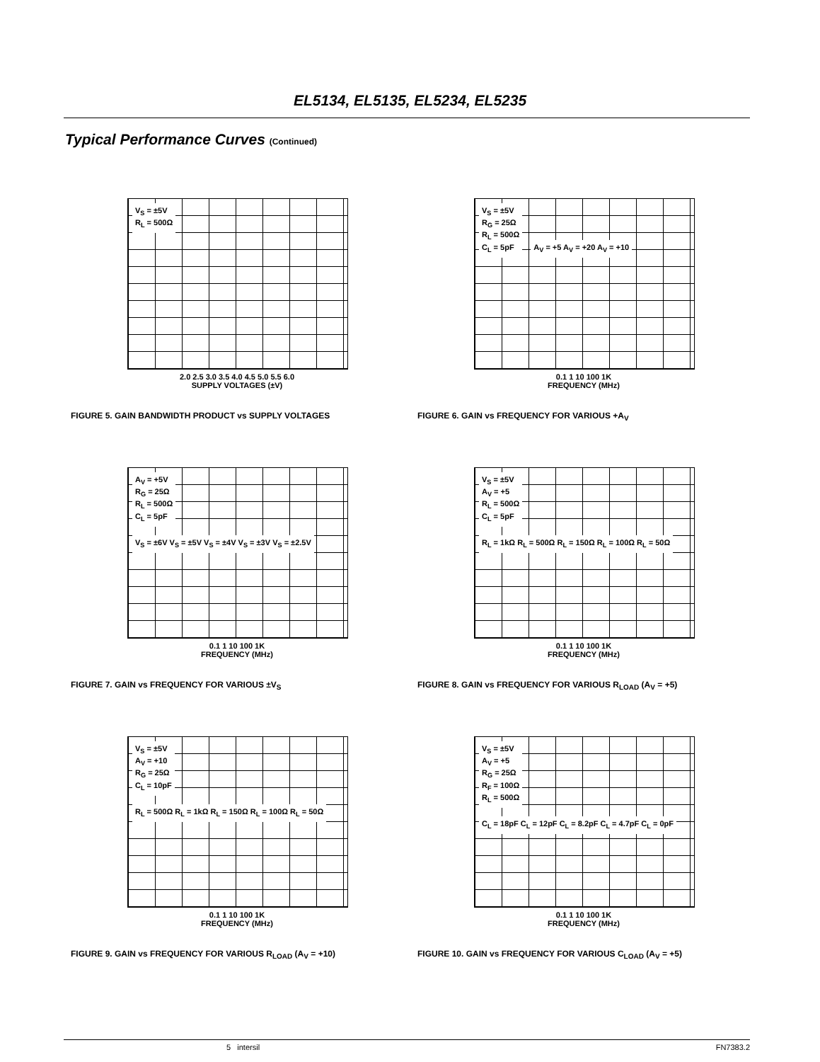EL5134, EL5135, EL5234, EL5235
Typical Performance Curves (Continued)
V<sub>S</sub> = ±5V
R<sub>L</sub> = 500Ω
2.0 2.5 3.0 3.5 4.0 4.5 5.0 5.5 6.0
SUPPLY VOLTAGES (±V)
FIGURE 5. GAIN BANDWIDTH PRODUCT vs SUPPLY VOLTAGES
V<sub>S</sub> = ±5V
R<sub>G</sub> = 25Ω
R<sub>L</sub> = 500Ω
C<sub>L</sub> = 5pF
A<sub>V</sub> = +5 A<sub>V</sub> = +20 A<sub>V</sub> = +10
0.1 1 10 100 1K
FREQUENCY (MHz)
FIGURE 6. GAIN vs FREQUENCY FOR VARIOUS +A<sub>V</sub>
A<sub>V</sub> = +5V
R<sub>G</sub> = 25Ω
R<sub>L</sub> = 500Ω
C<sub>L</sub> = 5pF
V<sub>S</sub> = ±6V V<sub>S</sub> = ±5V V<sub>S</sub> = ±4V V<sub>S</sub> = ±3V V<sub>S</sub> = ±2.5V
0.1 1 10 100 1K
FREQUENCY (MHz)
FIGURE 7. GAIN vs FREQUENCY FOR VARIOUS ±V<sub>S</sub>
V<sub>S</sub> = ±5V
A<sub>V</sub> = +5
R<sub>L</sub> = 500Ω
C<sub>L</sub> = 5pF
R<sub>L</sub> = 1kΩ R<sub>L</sub> = 500Ω R<sub>L</sub> = 150Ω R<sub>L</sub> = 100Ω R<sub>L</sub> = 50Ω
0.1 1 10 100 1K
FREQUENCY (MHz)
FIGURE 8. GAIN vs FREQUENCY FOR VARIOUS R<sub>LOAD</sub> (A<sub>V</sub> = +5)
V<sub>S</sub> = ±5V
A<sub>V</sub> = +10
R<sub>G</sub> = 25Ω
C<sub>L</sub> = 10pF
R<sub>L</sub> = 500Ω R<sub>L</sub> = 1kΩ R<sub>L</sub> = 150Ω R<sub>L</sub> = 100Ω R<sub>L</sub> = 50Ω
0.1 1 10 100 1K
FREQUENCY (MHz)
FIGURE 9. GAIN vs FREQUENCY FOR VARIOUS R<sub>LOAD</sub> (A<sub>V</sub> = +10)
V<sub>S</sub> = ±5V
A<sub>V</sub> = +5
R<sub>G</sub> = 25Ω
R<sub>F</sub> = 100Ω
R<sub>L</sub> = 500Ω
C<sub>L</sub> = 18pF C<sub>L</sub> = 12pF C<sub>L</sub> = 8.2pF C<sub>L</sub> = 4.7pF C<sub>L</sub> = 0pF
0.1 1 10 100 1K
FREQUENCY (MHz)
FIGURE 10. GAIN vs FREQUENCY FOR VARIOUS C<sub>LOAD</sub> (A<sub>V</sub> = +5)
5 intersil FN7383.2